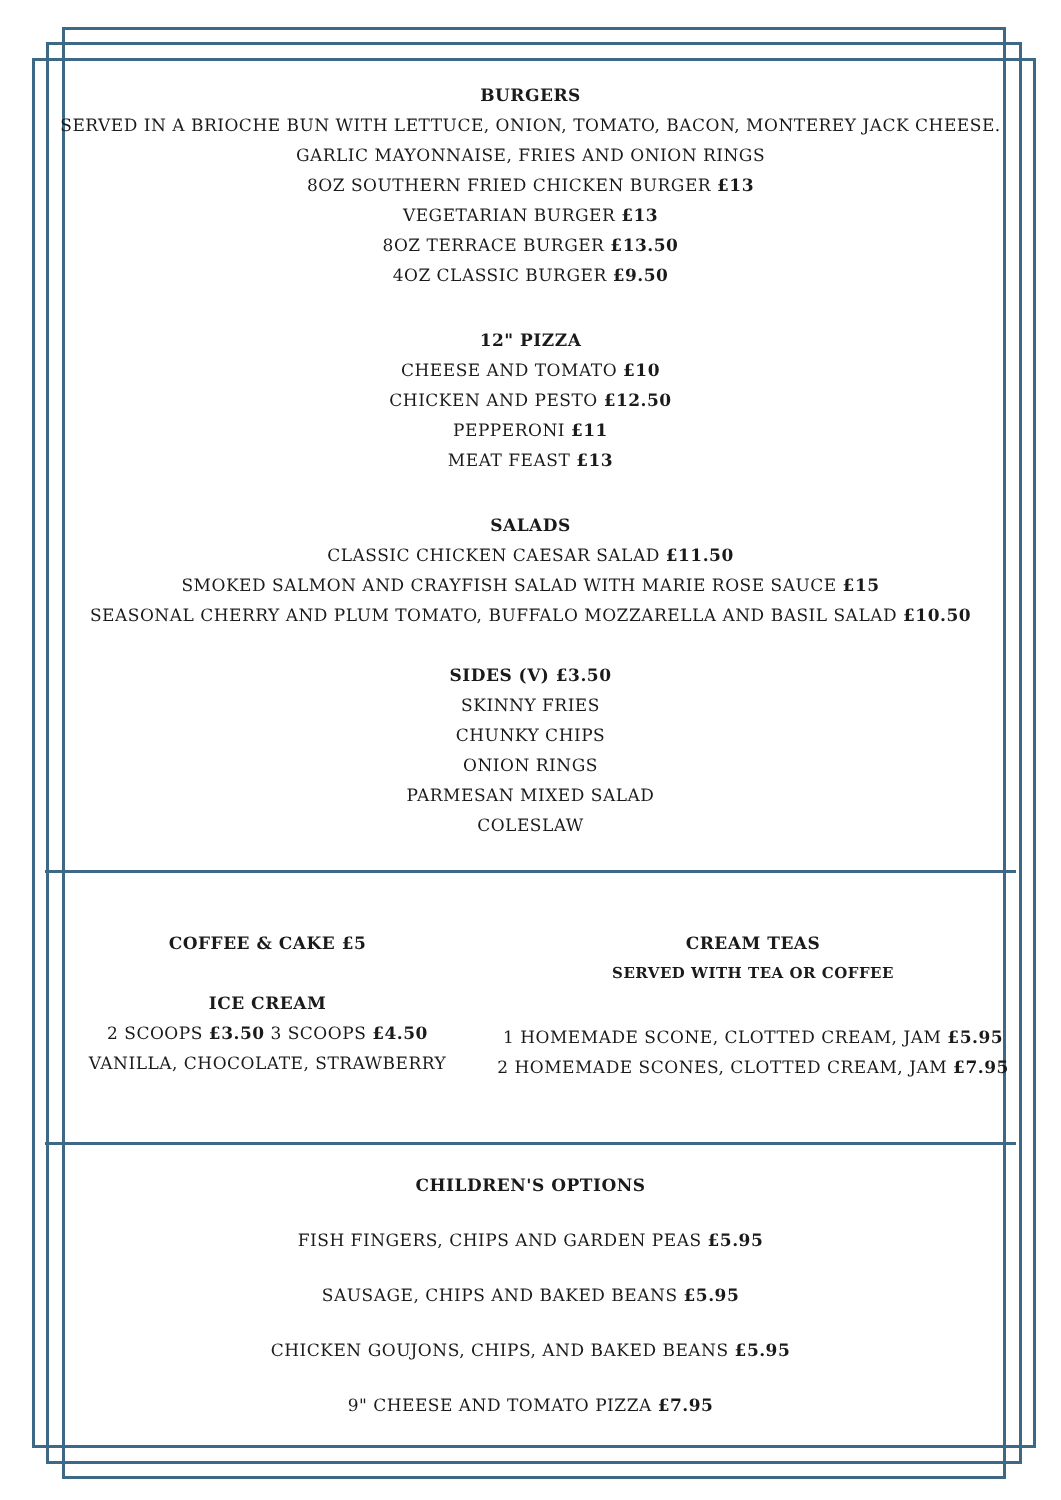BURGERS
SERVED IN A BRIOCHE BUN WITH LETTUCE, ONION, TOMATO, BACON, MONTEREY JACK CHEESE.
GARLIC MAYONNAISE, FRIES AND ONION RINGS
8OZ SOUTHERN FRIED CHICKEN BURGER £13
VEGETARIAN BURGER £13
8OZ TERRACE BURGER £13.50
4OZ CLASSIC BURGER £9.50
12" PIZZA
CHEESE AND TOMATO £10
CHICKEN AND PESTO £12.50
PEPPERONI £11
MEAT FEAST £13
SALADS
CLASSIC CHICKEN CAESAR SALAD £11.50
SMOKED SALMON AND CRAYFISH SALAD WITH MARIE ROSE SAUCE £15
SEASONAL CHERRY AND PLUM TOMATO, BUFFALO MOZZARELLA AND BASIL SALAD £10.50
SIDES (V) £3.50
SKINNY FRIES
CHUNKY CHIPS
ONION RINGS
PARMESAN MIXED SALAD
COLESLAW
COFFEE & CAKE £5
ICE CREAM
2 SCOOPS £3.50 3 SCOOPS £4.50
VANILLA, CHOCOLATE, STRAWBERRY
CREAM TEAS
SERVED WITH TEA OR COFFEE
1 HOMEMADE SCONE, CLOTTED CREAM, JAM £5.95
2 HOMEMADE SCONES, CLOTTED CREAM, JAM £7.95
CHILDREN'S OPTIONS
FISH FINGERS, CHIPS AND GARDEN PEAS £5.95
SAUSAGE, CHIPS AND BAKED BEANS £5.95
CHICKEN GOUJONS, CHIPS, AND BAKED BEANS £5.95
9" CHEESE AND TOMATO PIZZA £7.95